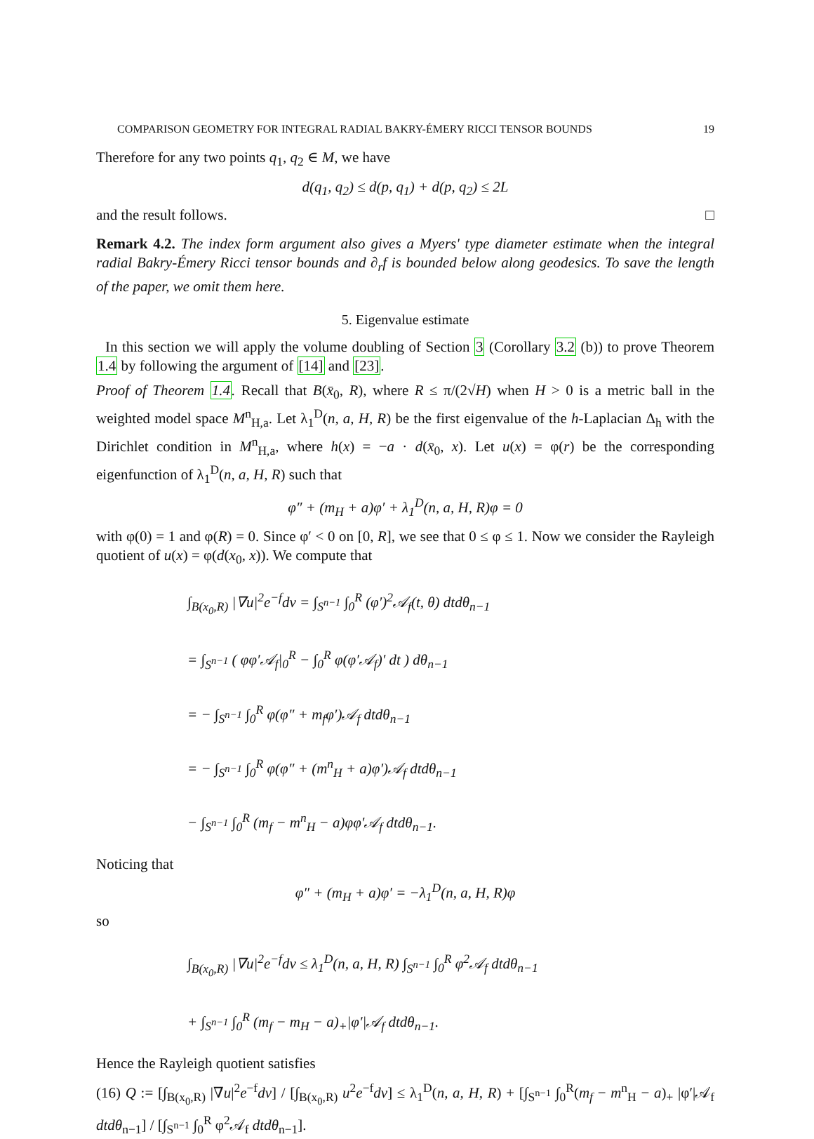COMPARISON GEOMETRY FOR INTEGRAL RADIAL BAKRY-ÉMERY RICCI TENSOR BOUNDS 19
Therefore for any two points q<sub>1</sub>, q<sub>2</sub> ∈ M, we have
d(q<sub>1</sub>, q<sub>2</sub>) ≤ d(p, q<sub>1</sub>) + d(p, q<sub>2</sub>) ≤ 2L
and the result follows. □
Remark 4.2. The index form argument also gives a Myers' type diameter estimate when the integral radial Bakry-Émery Ricci tensor bounds and ∂<sub>r</sub>f is bounded below along geodesics. To save the length of the paper, we omit them here.
5. Eigenvalue estimate
In this section we will apply the volume doubling of Section 3 (Corollary 3.2 (b)) to prove Theorem 1.4 by following the argument of [14] and [23].
Proof of Theorem 1.4. Recall that B(x̄<sub>0</sub>, R), where R ≤ π/(2√H) when H > 0 is a metric ball in the weighted model space M<sup>n</sup><sub>H,a</sub>. Let λ<sub>1</sub><sup>D</sup>(n, a, H, R) be the first eigenvalue of the h-Laplacian Δ<sub>h</sub> with the Dirichlet condition in M<sup>n</sup><sub>H,a</sub>, where h(x) = −a · d(x̄<sub>0</sub>, x). Let u(x) = φ(r) be the corresponding eigenfunction of λ<sub>1</sub><sup>D</sup>(n, a, H, R) such that
φ″ + (m<sub>H</sub> + a)φ′ + λ<sub>1</sub><sup>D</sup>(n, a, H, R)φ = 0
with φ(0) = 1 and φ(R) = 0. Since φ′ < 0 on [0, R], we see that 0 ≤ φ ≤ 1. Now we consider the Rayleigh quotient of u(x) = φ(d(x<sub>0</sub>, x)). We compute that
∫<sub>B(x<sub>0</sub>,R)</sub> |∇u|<sup>2</sup>e<sup>−f</sup>dv = ∫<sub>S<sup>n−1</sup></sub> ∫<sub>0</sub><sup>R</sup> (φ′)<sup>2</sup>𝒜<sub>f</sub>(t, θ) dtdθ<sub>n−1</sub>
= ∫<sub>S<sup>n−1</sup></sub> ( φφ′𝒜<sub>f</sub>|<sub>0</sub><sup>R</sup> − ∫<sub>0</sub><sup>R</sup> φ(φ′𝒜<sub>f</sub>)′ dt ) dθ<sub>n−1</sub>
= − ∫<sub>S<sup>n−1</sup></sub> ∫<sub>0</sub><sup>R</sup> φ(φ″ + m<sub>f</sub>φ′)𝒜<sub>f</sub> dtdθ<sub>n−1</sub>
= − ∫<sub>S<sup>n−1</sup></sub> ∫<sub>0</sub><sup>R</sup> φ(φ″ + (m<sup>n</sup><sub>H</sub> + a)φ′)𝒜<sub>f</sub> dtdθ<sub>n−1</sub>
− ∫<sub>S<sup>n−1</sup></sub> ∫<sub>0</sub><sup>R</sup> (m<sub>f</sub> − m<sup>n</sup><sub>H</sub> − a)φφ′𝒜<sub>f</sub> dtdθ<sub>n−1</sub>.
Noticing that
φ″ + (m<sub>H</sub> + a)φ′ = −λ<sub>1</sub><sup>D</sup>(n, a, H, R)φ
so
∫<sub>B(x<sub>0</sub>,R)</sub> |∇u|<sup>2</sup>e<sup>−f</sup>dv ≤ λ<sub>1</sub><sup>D</sup>(n, a, H, R) ∫<sub>S<sup>n−1</sup></sub> ∫<sub>0</sub><sup>R</sup> φ<sup>2</sup>𝒜<sub>f</sub> dtdθ<sub>n−1</sub>
+ ∫<sub>S<sup>n−1</sup></sub> ∫<sub>0</sub><sup>R</sup> (m<sub>f</sub> − m<sub>H</sub> − a)<sub>+</sub>|φ′|𝒜<sub>f</sub> dtdθ<sub>n−1</sub>.
Hence the Rayleigh quotient satisfies
(16) Q := [∫<sub>B(x<sub>0</sub>,R)</sub> |∇u|<sup>2</sup>e<sup>−f</sup>dv] / [∫<sub>B(x<sub>0</sub>,R)</sub> u<sup>2</sup>e<sup>−f</sup>dv] ≤ λ<sub>1</sub><sup>D</sup>(n, a, H, R) + [∫<sub>S<sup>n−1</sup></sub> ∫<sub>0</sub><sup>R</sup>(m<sub>f</sub> − m<sup>n</sup><sub>H</sub> − a)<sub>+</sub> |φ′|𝒜<sub>f</sub> dtdθ<sub>n−1</sub>] / [∫<sub>S<sup>n−1</sup></sub> ∫<sub>0</sub><sup>R</sup> φ<sup>2</sup>𝒜<sub>f</sub> dtdθ<sub>n−1</sub>].